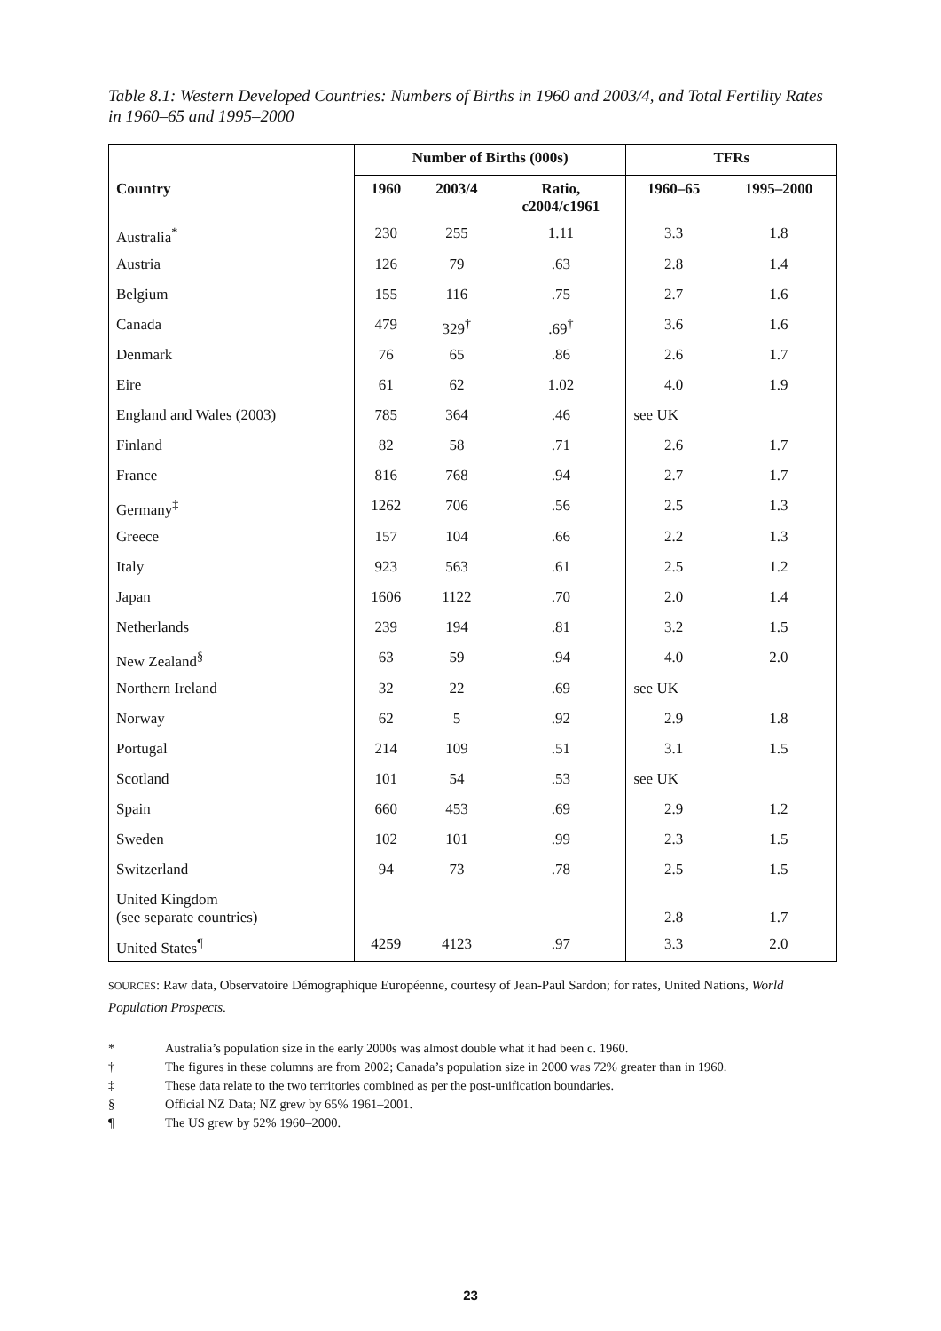Table 8.1: Western Developed Countries: Numbers of Births in 1960 and 2003/4, and Total Fertility Rates in 1960–65 and 1995–2000
| | Number of Births (000s) | | | TFRs | |
| --- | --- | --- | --- | --- | --- |
| Country | 1960 | 2003/4 | Ratio, c2004/c1961 | 1960–65 | 1995–2000 |
| Australia<sup>*</sup> | 230 | 255 | 1.11 | 3.3 | 1.8 |
| Austria | 126 | 79 | .63 | 2.8 | 1.4 |
| Belgium | 155 | 116 | .75 | 2.7 | 1.6 |
| Canada | 479 | 329<sup>†</sup> | .69<sup>†</sup> | 3.6 | 1.6 |
| Denmark | 76 | 65 | .86 | 2.6 | 1.7 |
| Eire | 61 | 62 | 1.02 | 4.0 | 1.9 |
| England and Wales (2003) | 785 | 364 | .46 | see UK | |
| Finland | 82 | 58 | .71 | 2.6 | 1.7 |
| France | 816 | 768 | .94 | 2.7 | 1.7 |
| Germany<sup>‡</sup> | 1262 | 706 | .56 | 2.5 | 1.3 |
| Greece | 157 | 104 | .66 | 2.2 | 1.3 |
| Italy | 923 | 563 | .61 | 2.5 | 1.2 |
| Japan | 1606 | 1122 | .70 | 2.0 | 1.4 |
| Netherlands | 239 | 194 | .81 | 3.2 | 1.5 |
| New Zealand<sup>§</sup> | 63 | 59 | .94 | 4.0 | 2.0 |
| Northern Ireland | 32 | 22 | .69 | see UK | |
| Norway | 62 | 5 | .92 | 2.9 | 1.8 |
| Portugal | 214 | 109 | .51 | 3.1 | 1.5 |
| Scotland | 101 | 54 | .53 | see UK | |
| Spain | 660 | 453 | .69 | 2.9 | 1.2 |
| Sweden | 102 | 101 | .99 | 2.3 | 1.5 |
| Switzerland | 94 | 73 | .78 | 2.5 | 1.5 |
| United Kingdom (see separate countries) | | | | 2.8 | 1.7 |
| United States<sup>¶</sup> | 4259 | 4123 | .97 | 3.3 | 2.0 |
SOURCES: Raw data, Observatoire Démographique Européenne, courtesy of Jean-Paul Sardon; for rates, United Nations, World Population Prospects.
* Australia’s population size in the early 2000s was almost double what it had been c. 1960.
† The figures in these columns are from 2002; Canada’s population size in 2000 was 72% greater than in 1960.
‡ These data relate to the two territories combined as per the post-unification boundaries.
§ Official NZ Data; NZ grew by 65% 1961–2001.
¶ The US grew by 52% 1960–2000.
23